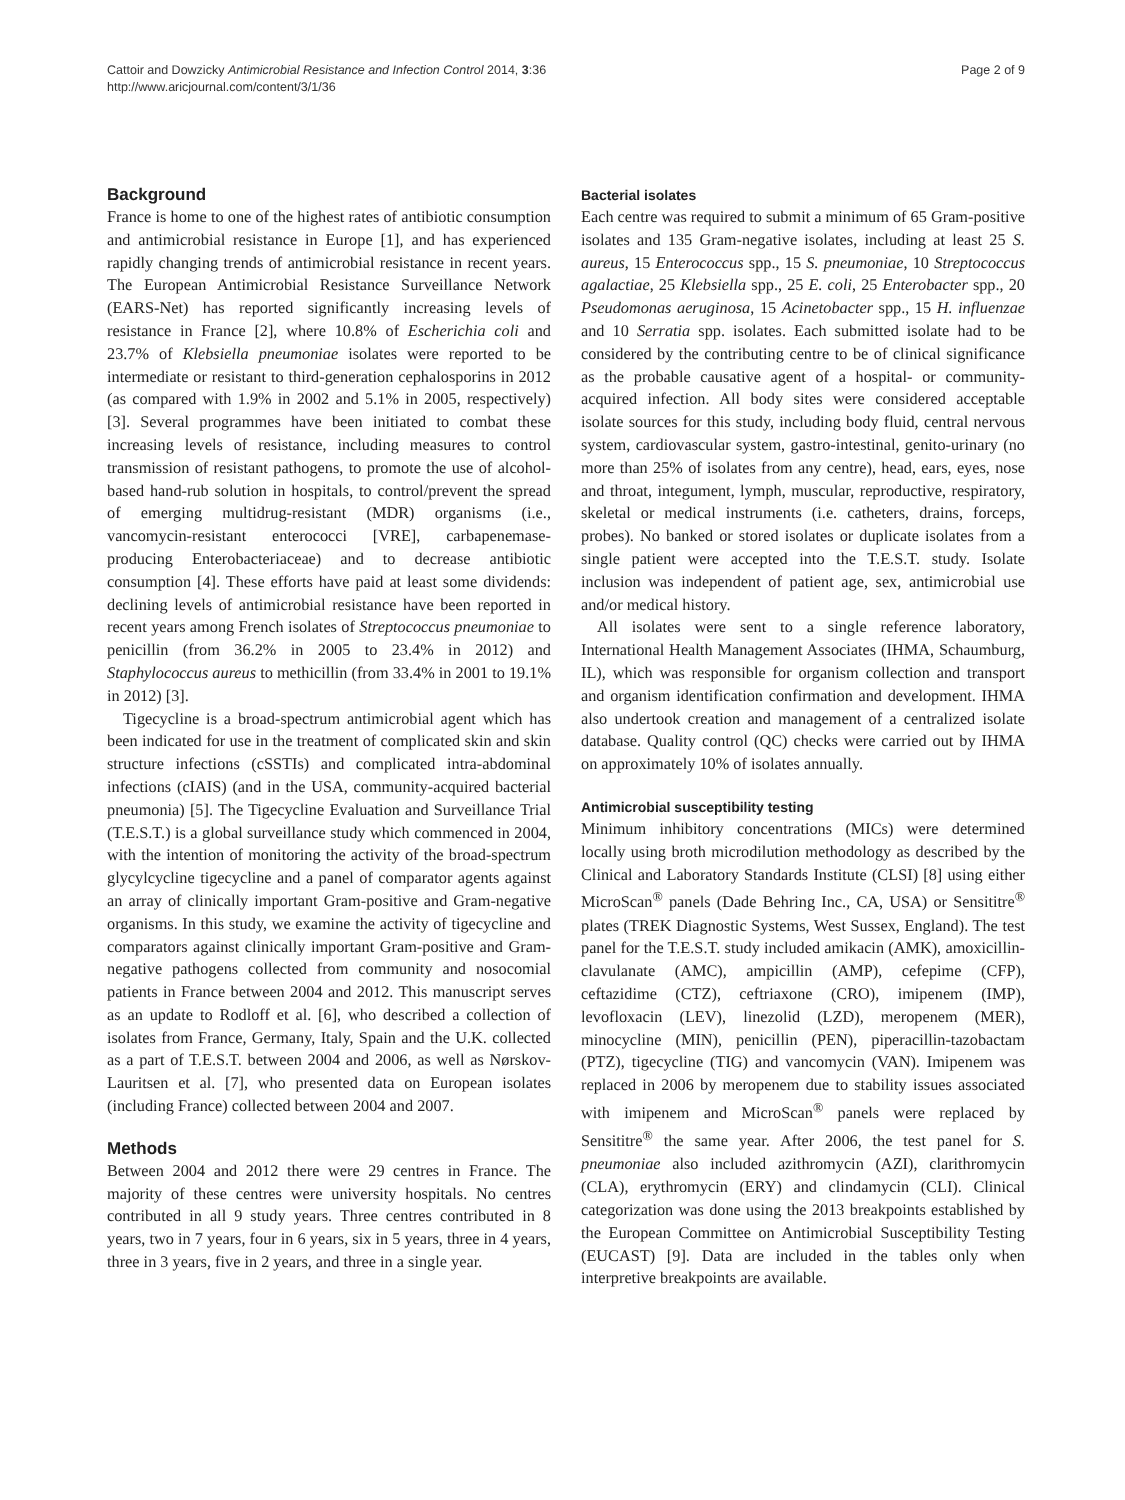Cattoir and Dowzicky Antimicrobial Resistance and Infection Control 2014, 3:36
http://www.aricjournal.com/content/3/1/36
Page 2 of 9
Background
France is home to one of the highest rates of antibiotic consumption and antimicrobial resistance in Europe [1], and has experienced rapidly changing trends of antimicrobial resistance in recent years. The European Antimicrobial Resistance Surveillance Network (EARS-Net) has reported significantly increasing levels of resistance in France [2], where 10.8% of Escherichia coli and 23.7% of Klebsiella pneumoniae isolates were reported to be intermediate or resistant to third-generation cephalosporins in 2012 (as compared with 1.9% in 2002 and 5.1% in 2005, respectively) [3]. Several programmes have been initiated to combat these increasing levels of resistance, including measures to control transmission of resistant pathogens, to promote the use of alcohol-based hand-rub solution in hospitals, to control/prevent the spread of emerging multidrug-resistant (MDR) organisms (i.e., vancomycin-resistant enterococci [VRE], carbapenemase-producing Enterobacteriaceae) and to decrease antibiotic consumption [4]. These efforts have paid at least some dividends: declining levels of antimicrobial resistance have been reported in recent years among French isolates of Streptococcus pneumoniae to penicillin (from 36.2% in 2005 to 23.4% in 2012) and Staphylococcus aureus to methicillin (from 33.4% in 2001 to 19.1% in 2012) [3].
Tigecycline is a broad-spectrum antimicrobial agent which has been indicated for use in the treatment of complicated skin and skin structure infections (cSSTIs) and complicated intra-abdominal infections (cIAIS) (and in the USA, community-acquired bacterial pneumonia) [5]. The Tigecycline Evaluation and Surveillance Trial (T.E.S.T.) is a global surveillance study which commenced in 2004, with the intention of monitoring the activity of the broad-spectrum glycylcycline tigecycline and a panel of comparator agents against an array of clinically important Gram-positive and Gram-negative organisms. In this study, we examine the activity of tigecycline and comparators against clinically important Gram-positive and Gram-negative pathogens collected from community and nosocomial patients in France between 2004 and 2012. This manuscript serves as an update to Rodloff et al. [6], who described a collection of isolates from France, Germany, Italy, Spain and the U.K. collected as a part of T.E.S.T. between 2004 and 2006, as well as Nørskov-Lauritsen et al. [7], who presented data on European isolates (including France) collected between 2004 and 2007.
Methods
Between 2004 and 2012 there were 29 centres in France. The majority of these centres were university hospitals. No centres contributed in all 9 study years. Three centres contributed in 8 years, two in 7 years, four in 6 years, six in 5 years, three in 4 years, three in 3 years, five in 2 years, and three in a single year.
Bacterial isolates
Each centre was required to submit a minimum of 65 Gram-positive isolates and 135 Gram-negative isolates, including at least 25 S. aureus, 15 Enterococcus spp., 15 S. pneumoniae, 10 Streptococcus agalactiae, 25 Klebsiella spp., 25 E. coli, 25 Enterobacter spp., 20 Pseudomonas aeruginosa, 15 Acinetobacter spp., 15 H. influenzae and 10 Serratia spp. isolates. Each submitted isolate had to be considered by the contributing centre to be of clinical significance as the probable causative agent of a hospital- or community-acquired infection. All body sites were considered acceptable isolate sources for this study, including body fluid, central nervous system, cardiovascular system, gastro-intestinal, genito-urinary (no more than 25% of isolates from any centre), head, ears, eyes, nose and throat, integument, lymph, muscular, reproductive, respiratory, skeletal or medical instruments (i.e. catheters, drains, forceps, probes). No banked or stored isolates or duplicate isolates from a single patient were accepted into the T.E.S.T. study. Isolate inclusion was independent of patient age, sex, antimicrobial use and/or medical history.
All isolates were sent to a single reference laboratory, International Health Management Associates (IHMA, Schaumburg, IL), which was responsible for organism collection and transport and organism identification confirmation and development. IHMA also undertook creation and management of a centralized isolate database. Quality control (QC) checks were carried out by IHMA on approximately 10% of isolates annually.
Antimicrobial susceptibility testing
Minimum inhibitory concentrations (MICs) were determined locally using broth microdilution methodology as described by the Clinical and Laboratory Standards Institute (CLSI) [8] using either MicroScan<sup>®</sup> panels (Dade Behring Inc., CA, USA) or Sensititre<sup>®</sup> plates (TREK Diagnostic Systems, West Sussex, England). The test panel for the T.E.S.T. study included amikacin (AMK), amoxicillin-clavulanate (AMC), ampicillin (AMP), cefepime (CFP), ceftazidime (CTZ), ceftriaxone (CRO), imipenem (IMP), levofloxacin (LEV), linezolid (LZD), meropenem (MER), minocycline (MIN), penicillin (PEN), piperacillin-tazobactam (PTZ), tigecycline (TIG) and vancomycin (VAN). Imipenem was replaced in 2006 by meropenem due to stability issues associated with imipenem and MicroScan<sup>®</sup> panels were replaced by Sensititre<sup>®</sup> the same year. After 2006, the test panel for S. pneumoniae also included azithromycin (AZI), clarithromycin (CLA), erythromycin (ERY) and clindamycin (CLI). Clinical categorization was done using the 2013 breakpoints established by the European Committee on Antimicrobial Susceptibility Testing (EUCAST) [9]. Data are included in the tables only when interpretive breakpoints are available.